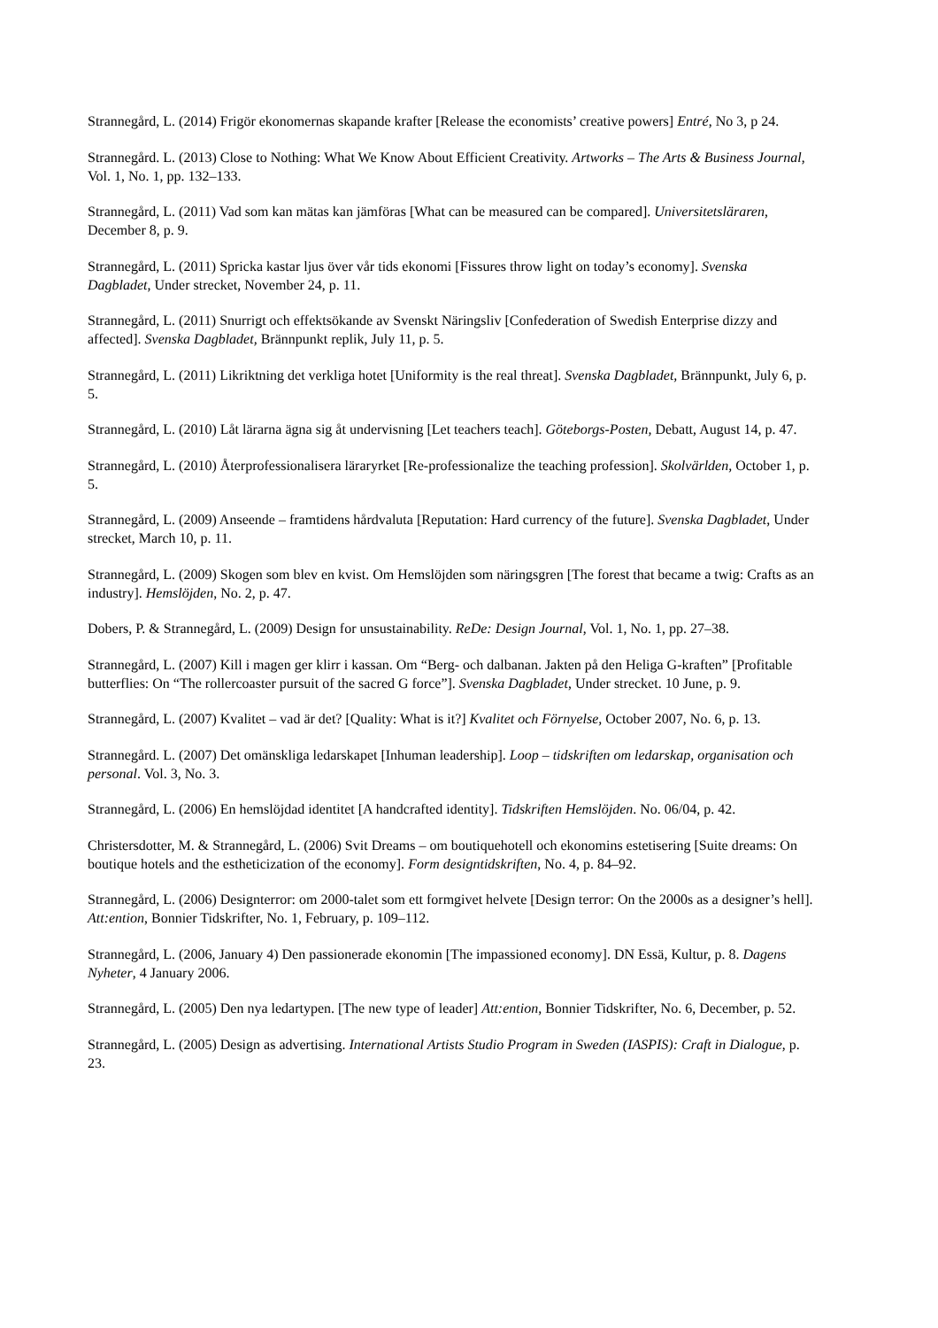Strannegård, L. (2014) Frigör ekonomernas skapande krafter [Release the economists’ creative powers] Entré, No 3, p 24.
Strannegård. L. (2013) Close to Nothing: What We Know About Efficient Creativity. Artworks – The Arts & Business Journal, Vol. 1, No. 1, pp. 132–133.
Strannegård, L. (2011) Vad som kan mätas kan jämföras [What can be measured can be compared]. Universitetsläraren, December 8, p. 9.
Strannegård, L. (2011) Spricka kastar ljus över vår tids ekonomi [Fissures throw light on today’s economy]. Svenska Dagbladet, Under strecket, November 24, p. 11.
Strannegård, L. (2011) Snurrigt och effektsökande av Svenskt Näringsliv [Confederation of Swedish Enterprise dizzy and affected]. Svenska Dagbladet, Brännpunkt replik, July 11, p. 5.
Strannegård, L. (2011) Likriktning det verkliga hotet [Uniformity is the real threat]. Svenska Dagbladet, Brännpunkt, July 6, p. 5.
Strannegård, L. (2010) Låt lärarna ägna sig åt undervisning [Let teachers teach]. Göteborgs-Posten, Debatt, August 14, p. 47.
Strannegård, L. (2010) Återprofessionalisera läraryrket [Re-professionalize the teaching profession]. Skolvärlden, October 1, p. 5.
Strannegård, L. (2009) Anseende – framtidens hårdvaluta [Reputation: Hard currency of the future]. Svenska Dagbladet, Under strecket, March 10, p. 11.
Strannegård, L. (2009) Skogen som blev en kvist. Om Hemslöjden som näringsgren [The forest that became a twig: Crafts as an industry]. Hemslöjden, No. 2, p. 47.
Dobers, P. & Strannegård, L. (2009) Design for unsustainability. ReDe: Design Journal, Vol. 1, No. 1, pp. 27–38.
Strannegård, L. (2007) Kill i magen ger klirr i kassan. Om “Berg- och dalbanan. Jakten på den Heliga G-kraften” [Profitable butterflies: On “The rollercoaster pursuit of the sacred G force”]. Svenska Dagbladet, Under strecket. 10 June, p. 9.
Strannegård, L. (2007) Kvalitet – vad är det? [Quality: What is it?] Kvalitet och Förnyelse, October 2007, No. 6, p. 13.
Strannegård. L. (2007) Det omänskliga ledarskapet [Inhuman leadership]. Loop – tidskriften om ledarskap, organisation och personal. Vol. 3, No. 3.
Strannegård, L. (2006) En hemslöjdad identitet [A handcrafted identity]. Tidskriften Hemslöjden. No. 06/04, p. 42.
Christersdotter, M. & Strannegård, L. (2006) Svit Dreams – om boutiquehotell och ekonomins estetisering [Suite dreams: On boutique hotels and the estheticization of the economy]. Form designtidskriften, No. 4, p. 84–92.
Strannegård, L. (2006) Designterror: om 2000-talet som ett formgivet helvete [Design terror: On the 2000s as a designer’s hell]. Att:ention, Bonnier Tidskrifter, No. 1, February, p. 109–112.
Strannegård, L. (2006, January 4) Den passionerade ekonomin [The impassioned economy]. DN Essä, Kultur, p. 8. Dagens Nyheter, 4 January 2006.
Strannegård, L. (2005) Den nya ledartypen. [The new type of leader] Att:ention, Bonnier Tidskrifter, No. 6, December, p. 52.
Strannegård, L. (2005) Design as advertising. International Artists Studio Program in Sweden (IASPIS): Craft in Dialogue, p. 23.